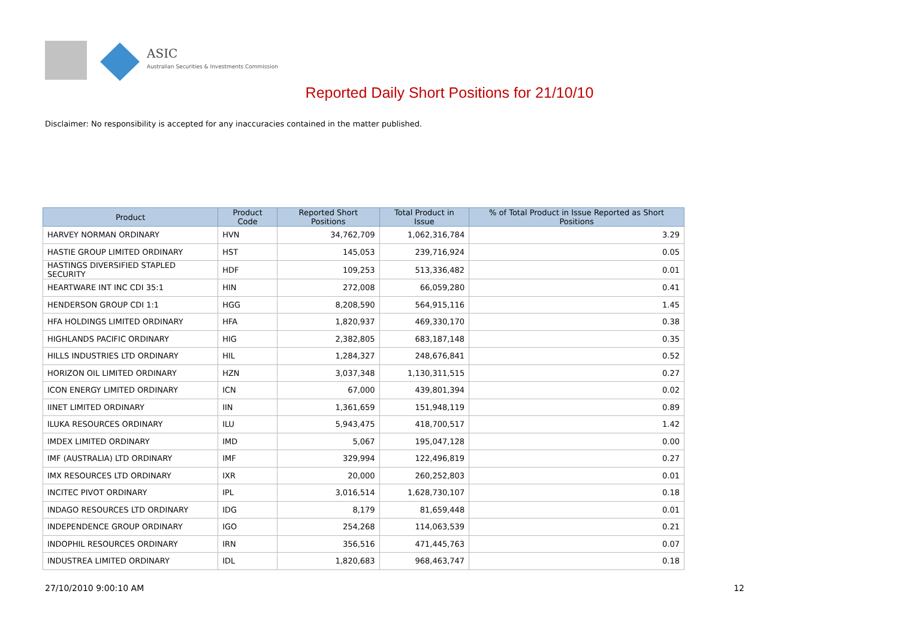ASIC
Australian Securities & Investments Commission
Reported Daily Short Positions for 21/10/10
Disclaimer: No responsibility is accepted for any inaccuracies contained in the matter published.
| Product | Product Code | Reported Short Positions | Total Product in Issue | % of Total Product in Issue Reported as Short Positions |
| --- | --- | --- | --- | --- |
| HARVEY NORMAN ORDINARY | HVN | 34,762,709 | 1,062,316,784 | 3.29 |
| HASTIE GROUP LIMITED ORDINARY | HST | 145,053 | 239,716,924 | 0.05 |
| HASTINGS DIVERSIFIED STAPLED SECURITY | HDF | 109,253 | 513,336,482 | 0.01 |
| HEARTWARE INT INC CDI 35:1 | HIN | 272,008 | 66,059,280 | 0.41 |
| HENDERSON GROUP CDI 1:1 | HGG | 8,208,590 | 564,915,116 | 1.45 |
| HFA HOLDINGS LIMITED ORDINARY | HFA | 1,820,937 | 469,330,170 | 0.38 |
| HIGHLANDS PACIFIC ORDINARY | HIG | 2,382,805 | 683,187,148 | 0.35 |
| HILLS INDUSTRIES LTD ORDINARY | HIL | 1,284,327 | 248,676,841 | 0.52 |
| HORIZON OIL LIMITED ORDINARY | HZN | 3,037,348 | 1,130,311,515 | 0.27 |
| ICON ENERGY LIMITED ORDINARY | ICN | 67,000 | 439,801,394 | 0.02 |
| IINET LIMITED ORDINARY | IIN | 1,361,659 | 151,948,119 | 0.89 |
| ILUKA RESOURCES ORDINARY | ILU | 5,943,475 | 418,700,517 | 1.42 |
| IMDEX LIMITED ORDINARY | IMD | 5,067 | 195,047,128 | 0.00 |
| IMF (AUSTRALIA) LTD ORDINARY | IMF | 329,994 | 122,496,819 | 0.27 |
| IMX RESOURCES LTD ORDINARY | IXR | 20,000 | 260,252,803 | 0.01 |
| INCITEC PIVOT ORDINARY | IPL | 3,016,514 | 1,628,730,107 | 0.18 |
| INDAGO RESOURCES LTD ORDINARY | IDG | 8,179 | 81,659,448 | 0.01 |
| INDEPENDENCE GROUP ORDINARY | IGO | 254,268 | 114,063,539 | 0.21 |
| INDOPHIL RESOURCES ORDINARY | IRN | 356,516 | 471,445,763 | 0.07 |
| INDUSTREA LIMITED ORDINARY | IDL | 1,820,683 | 968,463,747 | 0.18 |
27/10/2010 9:00:10 AM 12